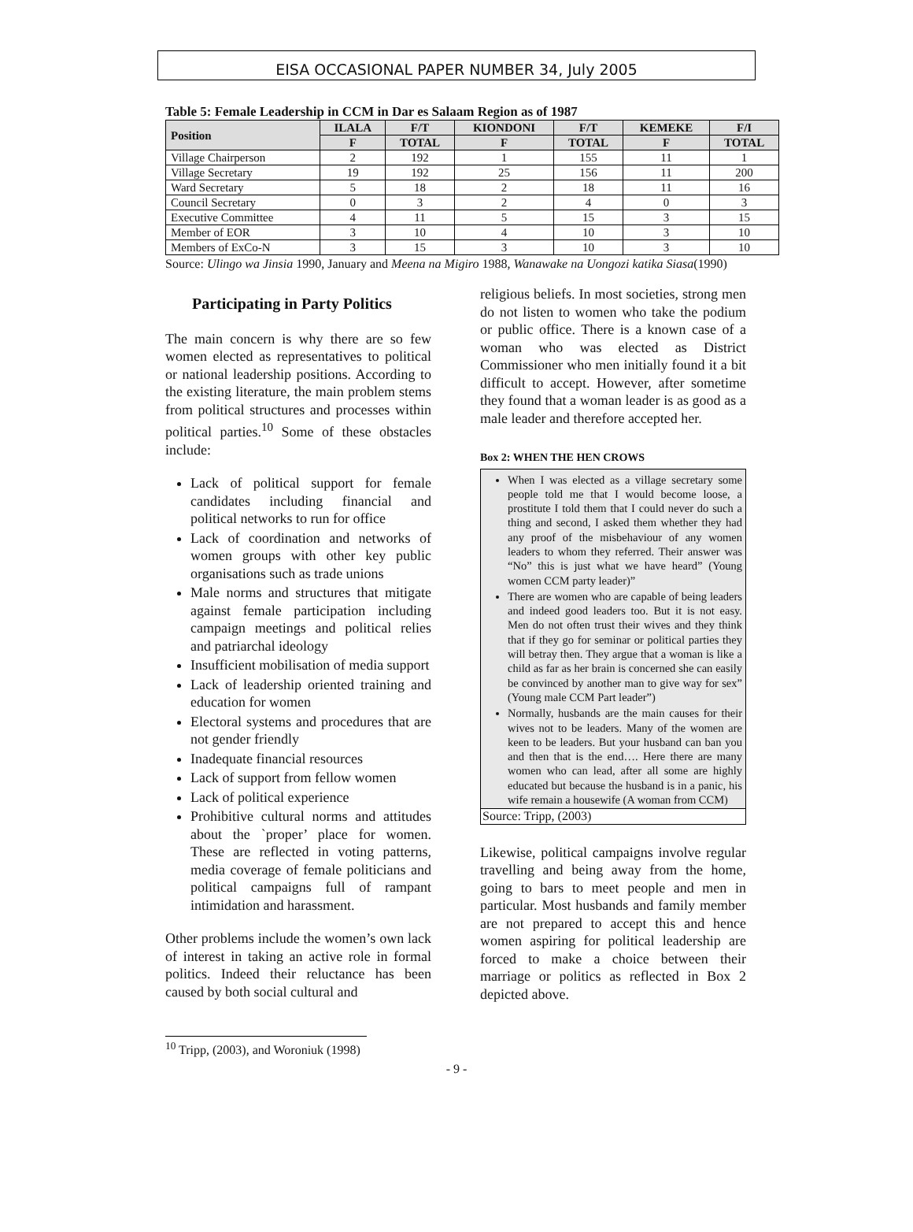EISA OCCASIONAL PAPER NUMBER 34, July 2005
Table 5: Female Leadership in CCM in Dar es Salaam Region as of 1987
| Position | ILALA | F/T | KIONDONI | F/T | KEMEKE | F/I |
| --- | --- | --- | --- | --- | --- | --- |
| | F | TOTAL | F | TOTAL | F | TOTAL |
| Village Chairperson | 2 | 192 | 1 | 155 | 11 | 1 |
| Village Secretary | 19 | 192 | 25 | 156 | 11 | 200 |
| Ward Secretary | 5 | 18 | 2 | 18 | 11 | 16 |
| Council Secretary | 0 | 3 | 2 | 4 | 0 | 3 |
| Executive Committee | 4 | 11 | 5 | 15 | 3 | 15 |
| Member of EOR | 3 | 10 | 4 | 10 | 3 | 10 |
| Members of ExCo-N | 3 | 15 | 3 | 10 | 3 | 10 |
Source: Ulingo wa Jinsia 1990, January and Meena na Migiro 1988, Wanawake na Uongozi katika Siasa(1990)
Participating in Party Politics
The main concern is why there are so few women elected as representatives to political or national leadership positions. According to the existing literature, the main problem stems from political structures and processes within political parties.<sup>10</sup> Some of these obstacles include:
Lack of political support for female candidates including financial and political networks to run for office
Lack of coordination and networks of women groups with other key public organisations such as trade unions
Male norms and structures that mitigate against female participation including campaign meetings and political relies and patriarchal ideology
Insufficient mobilisation of media support
Lack of leadership oriented training and education for women
Electoral systems and procedures that are not gender friendly
Inadequate financial resources
Lack of support from fellow women
Lack of political experience
Prohibitive cultural norms and attitudes about the `proper’ place for women. These are reflected in voting patterns, media coverage of female politicians and political campaigns full of rampant intimidation and harassment.
Other problems include the women’s own lack of interest in taking an active role in formal politics. Indeed their reluctance has been caused by both social cultural and
religious beliefs. In most societies, strong men do not listen to women who take the podium or public office. There is a known case of a woman who was elected as District Commissioner who men initially found it a bit difficult to accept. However, after sometime they found that a woman leader is as good as a male leader and therefore accepted her.
Box 2: WHEN THE HEN CROWS
When I was elected as a village secretary some people told me that I would become loose, a prostitute I told them that I could never do such a thing and second, I asked them whether they had any proof of the misbehaviour of any women leaders to whom they referred. Their answer was “No” this is just what we have heard” (Young women CCM party leader)”
There are women who are capable of being leaders and indeed good leaders too. But it is not easy. Men do not often trust their wives and they think that if they go for seminar or political parties they will betray then. They argue that a woman is like a child as far as her brain is concerned she can easily be convinced by another man to give way for sex” (Young male CCM Part leader”)
Normally, husbands are the main causes for their wives not to be leaders. Many of the women are keen to be leaders. But your husband can ban you and then that is the end…. Here there are many women who can lead, after all some are highly educated but because the husband is in a panic, his wife remain a housewife (A woman from CCM)
Source: Tripp, (2003)
Likewise, political campaigns involve regular travelling and being away from the home, going to bars to meet people and men in particular. Most husbands and family member are not prepared to accept this and hence women aspiring for political leadership are forced to make a choice between their marriage or politics as reflected in Box 2 depicted above.
<sup>10</sup> Tripp, (2003), and Woroniuk (1998)
- 9 -